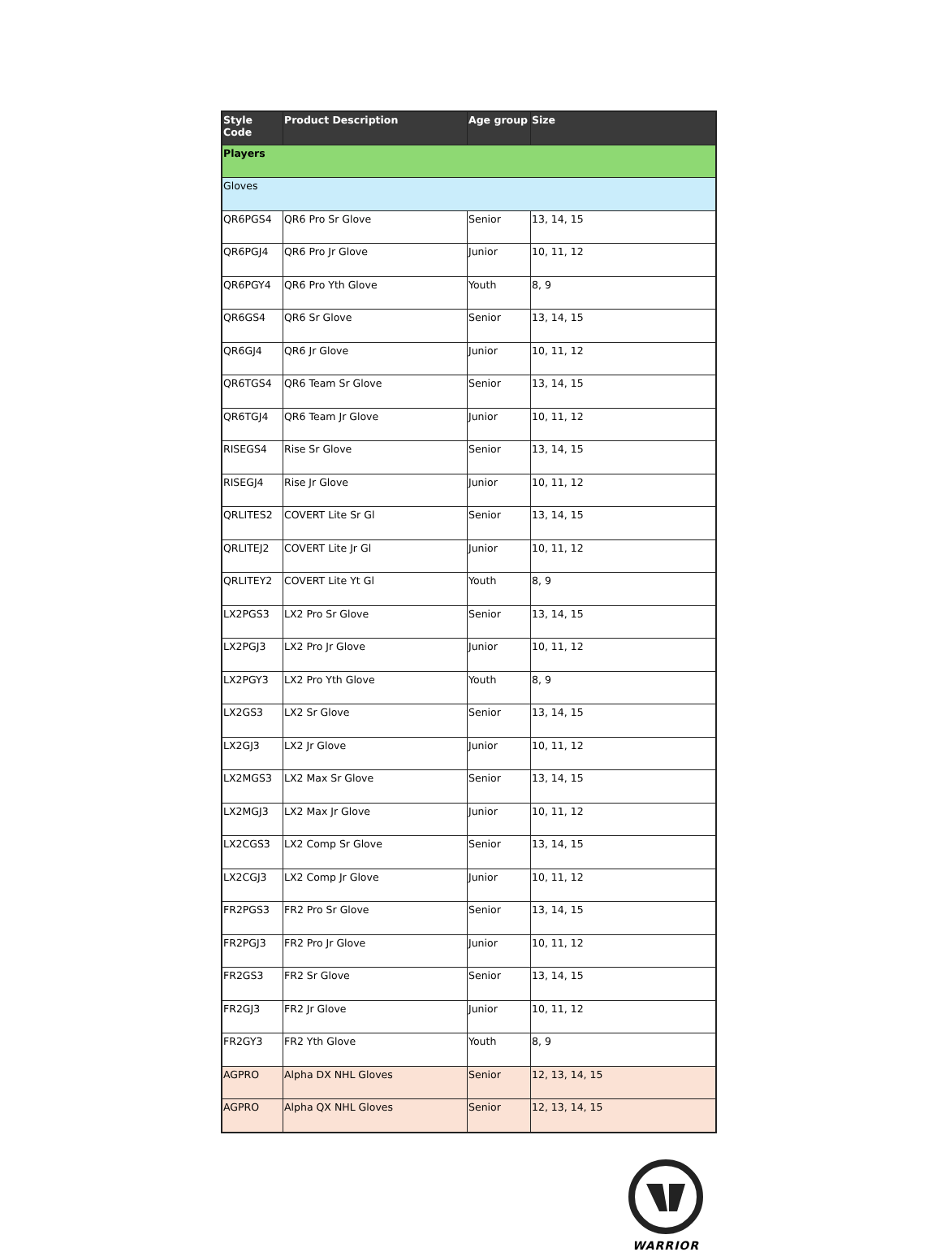| Style Code | Product Description | Age group | Size |
| --- | --- | --- | --- |
| Players | | | |
| Gloves | | | |
| QR6PGS4 | QR6 Pro Sr Glove | Senior | 13, 14, 15 |
| QR6PGJ4 | QR6 Pro Jr Glove | Junior | 10, 11, 12 |
| QR6PGY4 | QR6 Pro Yth Glove | Youth | 8, 9 |
| QR6GS4 | QR6 Sr Glove | Senior | 13, 14, 15 |
| QR6GJ4 | QR6 Jr Glove | Junior | 10, 11, 12 |
| QR6TGS4 | QR6 Team Sr Glove | Senior | 13, 14, 15 |
| QR6TGJ4 | QR6 Team Jr Glove | Junior | 10, 11, 12 |
| RISEGS4 | Rise Sr Glove | Senior | 13, 14, 15 |
| RISEGJ4 | Rise Jr Glove | Junior | 10, 11, 12 |
| QRLITES2 | COVERT Lite Sr Gl | Senior | 13, 14, 15 |
| QRLITEJ2 | COVERT Lite Jr Gl | Junior | 10, 11, 12 |
| QRLITEY2 | COVERT Lite Yt Gl | Youth | 8, 9 |
| LX2PGS3 | LX2 Pro Sr Glove | Senior | 13, 14, 15 |
| LX2PGJ3 | LX2 Pro Jr Glove | Junior | 10, 11, 12 |
| LX2PGY3 | LX2 Pro Yth Glove | Youth | 8, 9 |
| LX2GS3 | LX2 Sr Glove | Senior | 13, 14, 15 |
| LX2GJ3 | LX2 Jr Glove | Junior | 10, 11, 12 |
| LX2MGS3 | LX2 Max Sr Glove | Senior | 13, 14, 15 |
| LX2MGJ3 | LX2 Max Jr Glove | Junior | 10, 11, 12 |
| LX2CGS3 | LX2 Comp Sr Glove | Senior | 13, 14, 15 |
| LX2CGJ3 | LX2 Comp Jr Glove | Junior | 10, 11, 12 |
| FR2PGS3 | FR2 Pro Sr Glove | Senior | 13, 14, 15 |
| FR2PGJ3 | FR2 Pro Jr Glove | Junior | 10, 11, 12 |
| FR2GS3 | FR2 Sr Glove | Senior | 13, 14, 15 |
| FR2GJ3 | FR2 Jr Glove | Junior | 10, 11, 12 |
| FR2GY3 | FR2 Yth Glove | Youth | 8, 9 |
| AGPRO | Alpha DX NHL Gloves | Senior | 12, 13, 14, 15 |
| AGPRO | Alpha QX NHL Gloves | Senior | 12, 13, 14, 15 |
WARRIOR